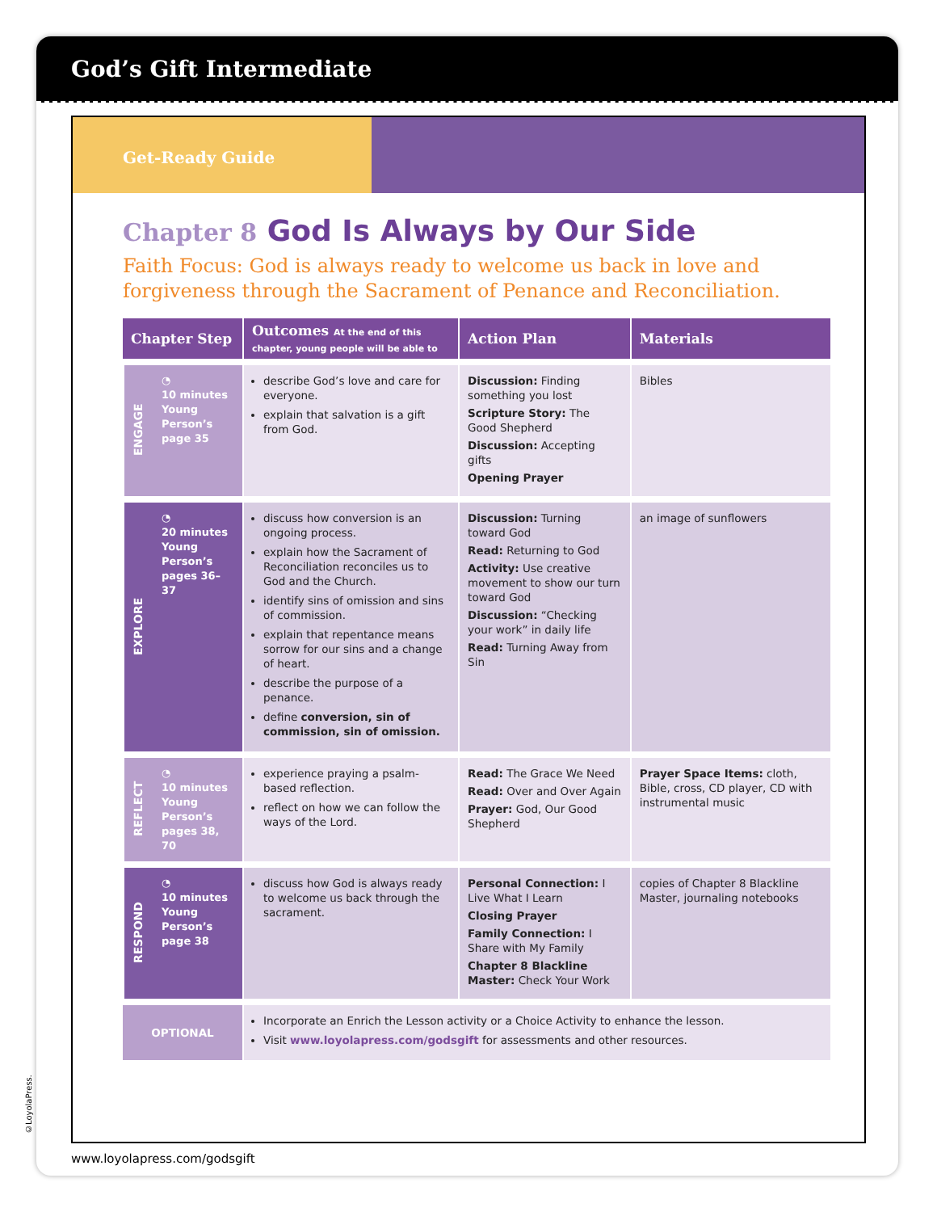God’s Gift Intermediate
Get-Ready Guide
Chapter 8 God Is Always by Our Side
Faith Focus: God is always ready to welcome us back in love and forgiveness through the Sacrament of Penance and Reconciliation.
| Chapter Step | | Outcomes At the end of this chapter, young people will be able to | Action Plan | Materials |
| --- | --- | --- | --- | --- |
| ENGAGE | ◔ 10 minutes Young Person’s page 35 | describe God’s love and care for everyone. explain that salvation is a gift from God. | Discussion: Finding something you lost Scripture Story: The Good Shepherd Discussion: Accepting gifts Opening Prayer | Bibles |
| EXPLORE | ◔ 20 minutes Young Person’s pages 36–37 | discuss how conversion is an ongoing process. explain how the Sacrament of Reconciliation reconciles us to God and the Church. identify sins of omission and sins of commission. explain that repentance means sorrow for our sins and a change of heart. describe the purpose of a penance. define conversion, sin of commission, sin of omission. | Discussion: Turning toward God Read: Returning to God Activity: Use creative movement to show our turn toward God Discussion: “Checking your work” in daily life Read: Turning Away from Sin | an image of sunflowers |
| REFLECT | ◔ 10 minutes Young Person’s pages 38, 70 | experience praying a psalm-based reflection. reflect on how we can follow the ways of the Lord. | Read: The Grace We Need Read: Over and Over Again Prayer: God, Our Good Shepherd | Prayer Space Items: cloth, Bible, cross, CD player, CD with instrumental music |
| RESPOND | ◔ 10 minutes Young Person’s page 38 | discuss how God is always ready to welcome us back through the sacrament. | Personal Connection: I Live What I Learn Closing Prayer Family Connection: I Share with My Family Chapter 8 Blackline Master: Check Your Work | copies of Chapter 8 Blackline Master, journaling notebooks |
| OPTIONAL | | Incorporate an Enrich the Lesson activity or a Choice Activity to enhance the lesson. Visit www.loyolapress.com/godsgift for assessments and other resources. | | |
©LoyolaPress.
www.loyolapress.com/godsgift